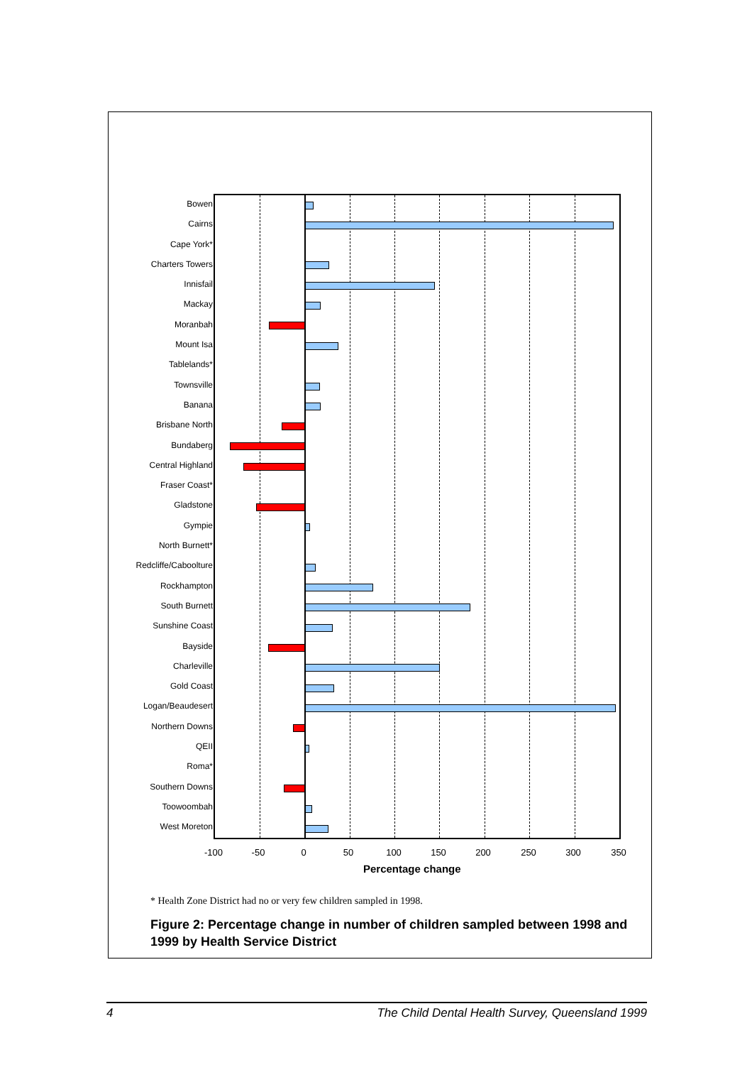Bowen
Cairns
Cape York*
Charters Towers
Innisfail
Mackay
Moranbah
Mount Isa
Tablelands*
Townsville
Banana
Brisbane North
Bundaberg
Central Highland
Fraser Coast*
Gladstone
Gympie
North Burnett*
Redcliffe/Caboolture
Rockhampton
South Burnett
Sunshine Coast
Bayside
Charleville
Gold Coast
Logan/Beaudesert
Northern Downs
QEII
Roma*
Southern Downs
Toowoombah
West Moreton
-100 -50 0 50 100 150 200 250 300 350
Percentage change
* Health Zone District had no or very few children sampled in 1998.
Figure 2: Percentage change in number of children sampled between 1998 and 1999 by Health Service District
4 The Child Dental Health Survey, Queensland 1999